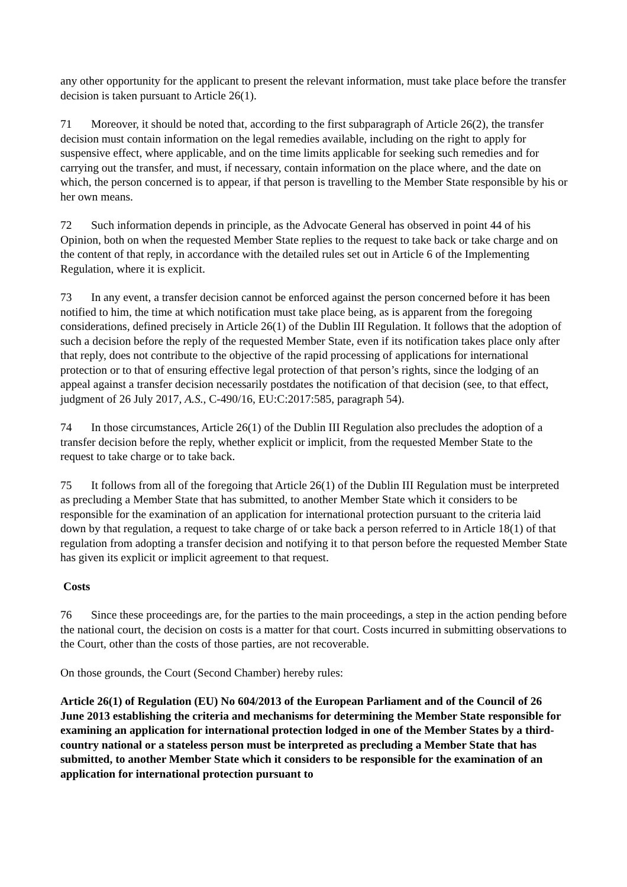any other opportunity for the applicant to present the relevant information, must take place before the transfer decision is taken pursuant to Article 26(1).
71 Moreover, it should be noted that, according to the first subparagraph of Article 26(2), the transfer decision must contain information on the legal remedies available, including on the right to apply for suspensive effect, where applicable, and on the time limits applicable for seeking such remedies and for carrying out the transfer, and must, if necessary, contain information on the place where, and the date on which, the person concerned is to appear, if that person is travelling to the Member State responsible by his or her own means.
72 Such information depends in principle, as the Advocate General has observed in point 44 of his Opinion, both on when the requested Member State replies to the request to take back or take charge and on the content of that reply, in accordance with the detailed rules set out in Article 6 of the Implementing Regulation, where it is explicit.
73 In any event, a transfer decision cannot be enforced against the person concerned before it has been notified to him, the time at which notification must take place being, as is apparent from the foregoing considerations, defined precisely in Article 26(1) of the Dublin III Regulation. It follows that the adoption of such a decision before the reply of the requested Member State, even if its notification takes place only after that reply, does not contribute to the objective of the rapid processing of applications for international protection or to that of ensuring effective legal protection of that person’s rights, since the lodging of an appeal against a transfer decision necessarily postdates the notification of that decision (see, to that effect, judgment of 26 July 2017, A.S., C‑490/16, EU:C:2017:585, paragraph 54).
74 In those circumstances, Article 26(1) of the Dublin III Regulation also precludes the adoption of a transfer decision before the reply, whether explicit or implicit, from the requested Member State to the request to take charge or to take back.
75 It follows from all of the foregoing that Article 26(1) of the Dublin III Regulation must be interpreted as precluding a Member State that has submitted, to another Member State which it considers to be responsible for the examination of an application for international protection pursuant to the criteria laid down by that regulation, a request to take charge of or take back a person referred to in Article 18(1) of that regulation from adopting a transfer decision and notifying it to that person before the requested Member State has given its explicit or implicit agreement to that request.
Costs
76 Since these proceedings are, for the parties to the main proceedings, a step in the action pending before the national court, the decision on costs is a matter for that court. Costs incurred in submitting observations to the Court, other than the costs of those parties, are not recoverable.
On those grounds, the Court (Second Chamber) hereby rules:
Article 26(1) of Regulation (EU) No 604/2013 of the European Parliament and of the Council of 26 June 2013 establishing the criteria and mechanisms for determining the Member State responsible for examining an application for international protection lodged in one of the Member States by a third-country national or a stateless person must be interpreted as precluding a Member State that has submitted, to another Member State which it considers to be responsible for the examination of an application for international protection pursuant to